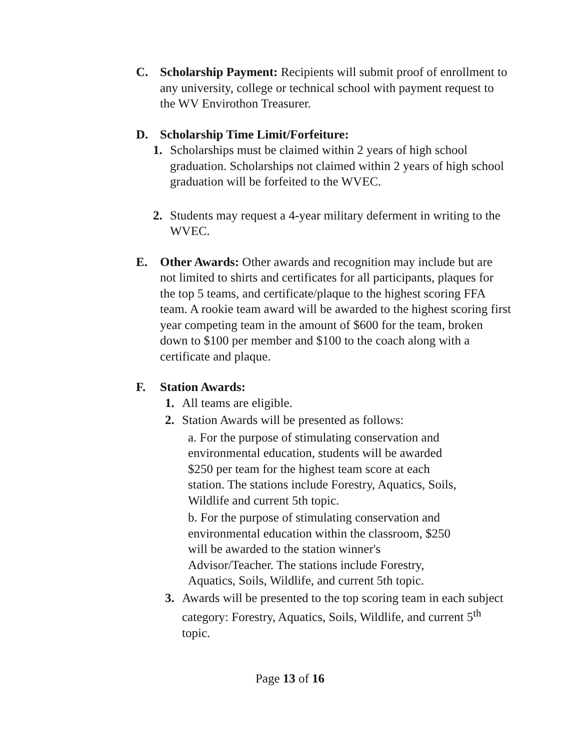C. Scholarship Payment: Recipients will submit proof of enrollment to any university, college or technical school with payment request to the WV Envirothon Treasurer.
D. Scholarship Time Limit/Forfeiture:
1. Scholarships must be claimed within 2 years of high school graduation. Scholarships not claimed within 2 years of high school graduation will be forfeited to the WVEC.
2. Students may request a 4-year military deferment in writing to the WVEC.
E. Other Awards: Other awards and recognition may include but are not limited to shirts and certificates for all participants, plaques for the top 5 teams, and certificate/plaque to the highest scoring FFA team. A rookie team award will be awarded to the highest scoring first year competing team in the amount of $600 for the team, broken down to $100 per member and $100 to the coach along with a certificate and plaque.
F. Station Awards:
1. All teams are eligible.
2. Station Awards will be presented as follows:
a. For the purpose of stimulating conservation and environmental education, students will be awarded $250 per team for the highest team score at each station. The stations include Forestry, Aquatics, Soils, Wildlife and current 5th topic.
b. For the purpose of stimulating conservation and environmental education within the classroom, $250
will be awarded to the station winner's
Advisor/Teacher. The stations include Forestry,
Aquatics, Soils, Wildlife, and current 5th topic.
3. Awards will be presented to the top scoring team in each subject category: Forestry, Aquatics, Soils, Wildlife, and current 5<sup>th</sup> topic.
Page 13 of 16